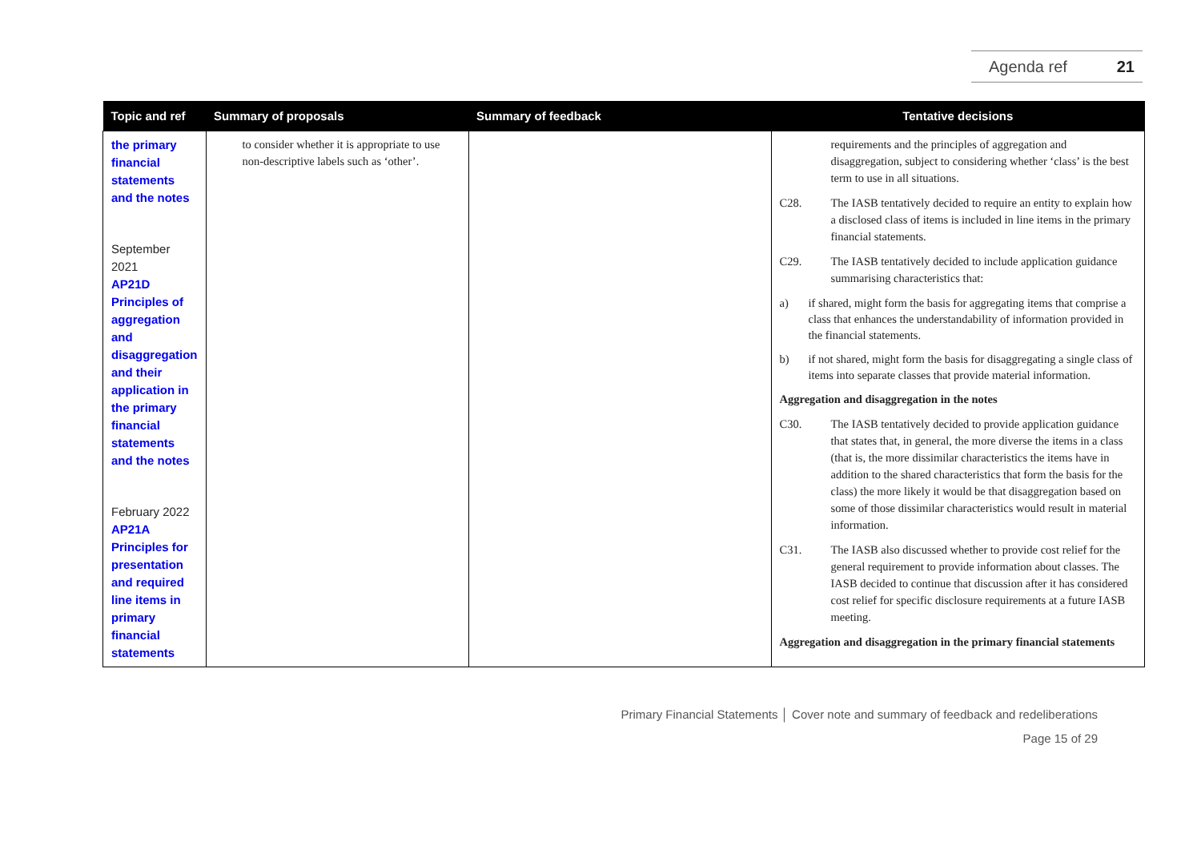Agenda ref 21
| Topic and ref | Summary of proposals | Summary of feedback | Tentative decisions |
| --- | --- | --- | --- |
| the primary financial statements and the notes September 2021 AP21D Principles of aggregation and disaggregation and their application in the primary financial statements and the notes February 2022 AP21A Principles for presentation and required line items in primary financial statements | to consider whether it is appropriate to use non-descriptive labels such as ‘other’. | | requirements and the principles of aggregation and disaggregation, subject to considering whether ‘class’ is the best term to use in all situations. C28. The IASB tentatively decided to require an entity to explain how a disclosed class of items is included in line items in the primary financial statements. C29. The IASB tentatively decided to include application guidance summarising characteristics that: a) if shared, might form the basis for aggregating items that comprise a class that enhances the understandability of information provided in the financial statements. b) if not shared, might form the basis for disaggregating a single class of items into separate classes that provide material information. Aggregation and disaggregation in the notes C30. The IASB tentatively decided to provide application guidance that states that, in general, the more diverse the items in a class (that is, the more dissimilar characteristics the items have in addition to the shared characteristics that form the basis for the class) the more likely it would be that disaggregation based on some of those dissimilar characteristics would result in material information. C31. The IASB also discussed whether to provide cost relief for the general requirement to provide information about classes. The IASB decided to continue that discussion after it has considered cost relief for specific disclosure requirements at a future IASB meeting. Aggregation and disaggregation in the primary financial statements |
Primary Financial Statements │ Cover note and summary of feedback and redeliberations
Page 15 of 29